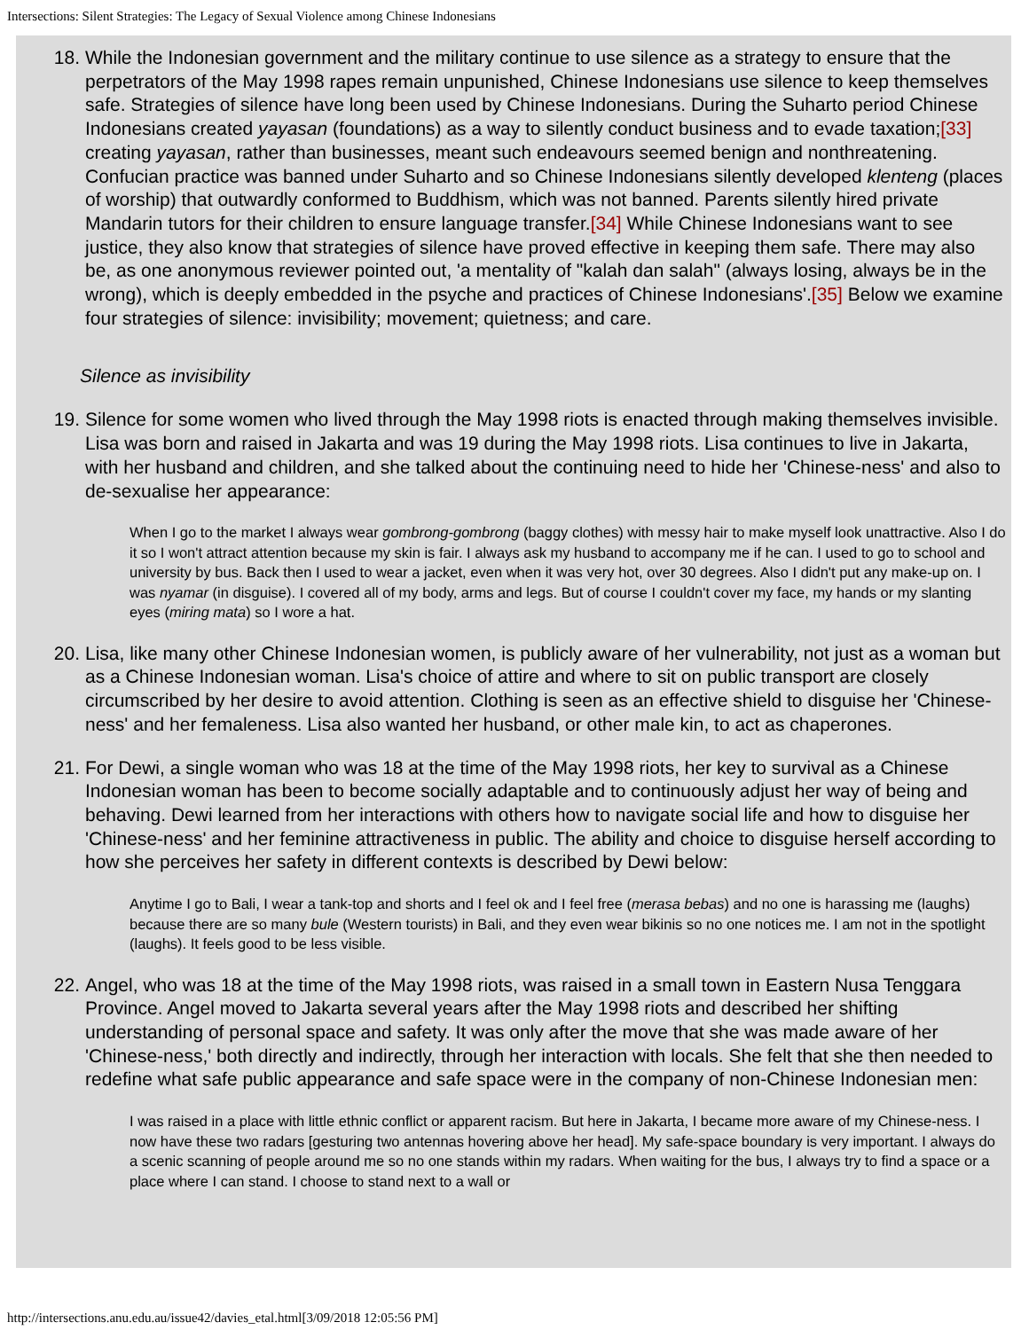Intersections: Silent Strategies: The Legacy of Sexual Violence among Chinese Indonesians
18. While the Indonesian government and the military continue to use silence as a strategy to ensure that the perpetrators of the May 1998 rapes remain unpunished, Chinese Indonesians use silence to keep themselves safe. Strategies of silence have long been used by Chinese Indonesians. During the Suharto period Chinese Indonesians created yayasan (foundations) as a way to silently conduct business and to evade taxation;[33] creating yayasan, rather than businesses, meant such endeavours seemed benign and nonthreatening. Confucian practice was banned under Suharto and so Chinese Indonesians silently developed klenteng (places of worship) that outwardly conformed to Buddhism, which was not banned. Parents silently hired private Mandarin tutors for their children to ensure language transfer.[34] While Chinese Indonesians want to see justice, they also know that strategies of silence have proved effective in keeping them safe. There may also be, as one anonymous reviewer pointed out, 'a mentality of "kalah dan salah" (always losing, always be in the wrong), which is deeply embedded in the psyche and practices of Chinese Indonesians'.[35] Below we examine four strategies of silence: invisibility; movement; quietness; and care.
Silence as invisibility
19. Silence for some women who lived through the May 1998 riots is enacted through making themselves invisible. Lisa was born and raised in Jakarta and was 19 during the May 1998 riots. Lisa continues to live in Jakarta, with her husband and children, and she talked about the continuing need to hide her 'Chinese-ness' and also to de-sexualise her appearance:
When I go to the market I always wear gombrong-gombrong (baggy clothes) with messy hair to make myself look unattractive. Also I do it so I won't attract attention because my skin is fair. I always ask my husband to accompany me if he can. I used to go to school and university by bus. Back then I used to wear a jacket, even when it was very hot, over 30 degrees. Also I didn't put any make-up on. I was nyamar (in disguise). I covered all of my body, arms and legs. But of course I couldn't cover my face, my hands or my slanting eyes (miring mata) so I wore a hat.
20. Lisa, like many other Chinese Indonesian women, is publicly aware of her vulnerability, not just as a woman but as a Chinese Indonesian woman. Lisa's choice of attire and where to sit on public transport are closely circumscribed by her desire to avoid attention. Clothing is seen as an effective shield to disguise her 'Chinese-ness' and her femaleness. Lisa also wanted her husband, or other male kin, to act as chaperones.
21. For Dewi, a single woman who was 18 at the time of the May 1998 riots, her key to survival as a Chinese Indonesian woman has been to become socially adaptable and to continuously adjust her way of being and behaving. Dewi learned from her interactions with others how to navigate social life and how to disguise her 'Chinese-ness' and her feminine attractiveness in public. The ability and choice to disguise herself according to how she perceives her safety in different contexts is described by Dewi below:
Anytime I go to Bali, I wear a tank-top and shorts and I feel ok and I feel free (merasa bebas) and no one is harassing me (laughs) because there are so many bule (Western tourists) in Bali, and they even wear bikinis so no one notices me. I am not in the spotlight (laughs). It feels good to be less visible.
22. Angel, who was 18 at the time of the May 1998 riots, was raised in a small town in Eastern Nusa Tenggara Province. Angel moved to Jakarta several years after the May 1998 riots and described her shifting understanding of personal space and safety. It was only after the move that she was made aware of her 'Chinese-ness,' both directly and indirectly, through her interaction with locals. She felt that she then needed to redefine what safe public appearance and safe space were in the company of non-Chinese Indonesian men:
I was raised in a place with little ethnic conflict or apparent racism. But here in Jakarta, I became more aware of my Chinese-ness. I now have these two radars [gesturing two antennas hovering above her head]. My safe-space boundary is very important. I always do a scenic scanning of people around me so no one stands within my radars. When waiting for the bus, I always try to find a space or a place where I can stand. I choose to stand next to a wall or
http://intersections.anu.edu.au/issue42/davies_etal.html[3/09/2018 12:05:56 PM]